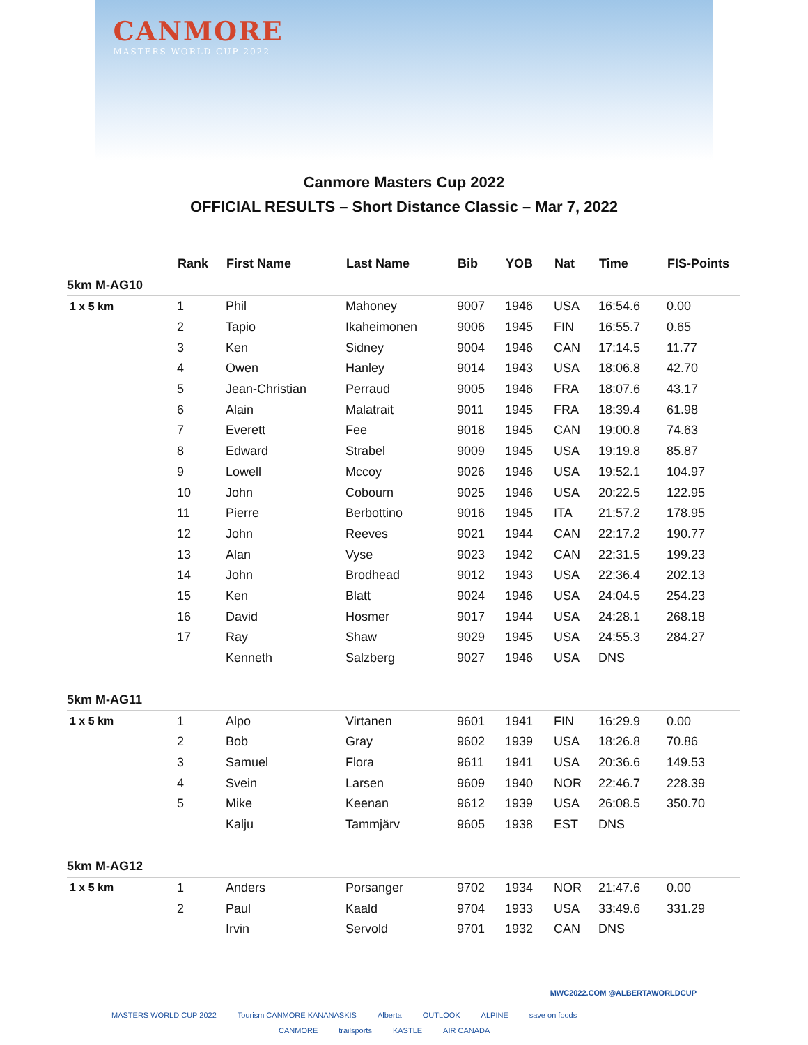CANMORE
MASTERS WORLD CUP 2022
Canmore Masters Cup 2022
OFFICIAL RESULTS – Short Distance Classic – Mar 7, 2022
| | Rank | First Name | Last Name | Bib | YOB | Nat | Time | FIS-Points |
| --- | --- | --- | --- | --- | --- | --- | --- | --- |
| 5km M-AG10 | | | | | | | | |
| 1 x 5 km | 1 | Phil | Mahoney | 9007 | 1946 | USA | 16:54.6 | 0.00 |
| | 2 | Tapio | Ikaheimonen | 9006 | 1945 | FIN | 16:55.7 | 0.65 |
| | 3 | Ken | Sidney | 9004 | 1946 | CAN | 17:14.5 | 11.77 |
| | 4 | Owen | Hanley | 9014 | 1943 | USA | 18:06.8 | 42.70 |
| | 5 | Jean-Christian | Perraud | 9005 | 1946 | FRA | 18:07.6 | 43.17 |
| | 6 | Alain | Malatrait | 9011 | 1945 | FRA | 18:39.4 | 61.98 |
| | 7 | Everett | Fee | 9018 | 1945 | CAN | 19:00.8 | 74.63 |
| | 8 | Edward | Strabel | 9009 | 1945 | USA | 19:19.8 | 85.87 |
| | 9 | Lowell | Mccoy | 9026 | 1946 | USA | 19:52.1 | 104.97 |
| | 10 | John | Cobourn | 9025 | 1946 | USA | 20:22.5 | 122.95 |
| | 11 | Pierre | Berbottino | 9016 | 1945 | ITA | 21:57.2 | 178.95 |
| | 12 | John | Reeves | 9021 | 1944 | CAN | 22:17.2 | 190.77 |
| | 13 | Alan | Vyse | 9023 | 1942 | CAN | 22:31.5 | 199.23 |
| | 14 | John | Brodhead | 9012 | 1943 | USA | 22:36.4 | 202.13 |
| | 15 | Ken | Blatt | 9024 | 1946 | USA | 24:04.5 | 254.23 |
| | 16 | David | Hosmer | 9017 | 1944 | USA | 24:28.1 | 268.18 |
| | 17 | Ray | Shaw | 9029 | 1945 | USA | 24:55.3 | 284.27 |
| | | Kenneth | Salzberg | 9027 | 1946 | USA | DNS | |
| 5km M-AG11 | | | | | | | | |
| 1 x 5 km | 1 | Alpo | Virtanen | 9601 | 1941 | FIN | 16:29.9 | 0.00 |
| | 2 | Bob | Gray | 9602 | 1939 | USA | 18:26.8 | 70.86 |
| | 3 | Samuel | Flora | 9611 | 1941 | USA | 20:36.6 | 149.53 |
| | 4 | Svein | Larsen | 9609 | 1940 | NOR | 22:46.7 | 228.39 |
| | 5 | Mike | Keenan | 9612 | 1939 | USA | 26:08.5 | 350.70 |
| | | Kalju | Tammjärv | 9605 | 1938 | EST | DNS | |
| 5km M-AG12 | | | | | | | | |
| 1 x 5 km | 1 | Anders | Porsanger | 9702 | 1934 | NOR | 21:47.6 | 0.00 |
| | 2 | Paul | Kaald | 9704 | 1933 | USA | 33:49.6 | 331.29 |
| | | Irvin | Servold | 9701 | 1932 | CAN | DNS | |
MWC2022.COM @ALBERTAWORLDCUP
MASTERS WORLD CUP 2022 Tourism CANMORE KANANASKIS Alberta OUTLOOK ALPINE save on foods
CANMORE trailsports KASTLE AIR CANADA